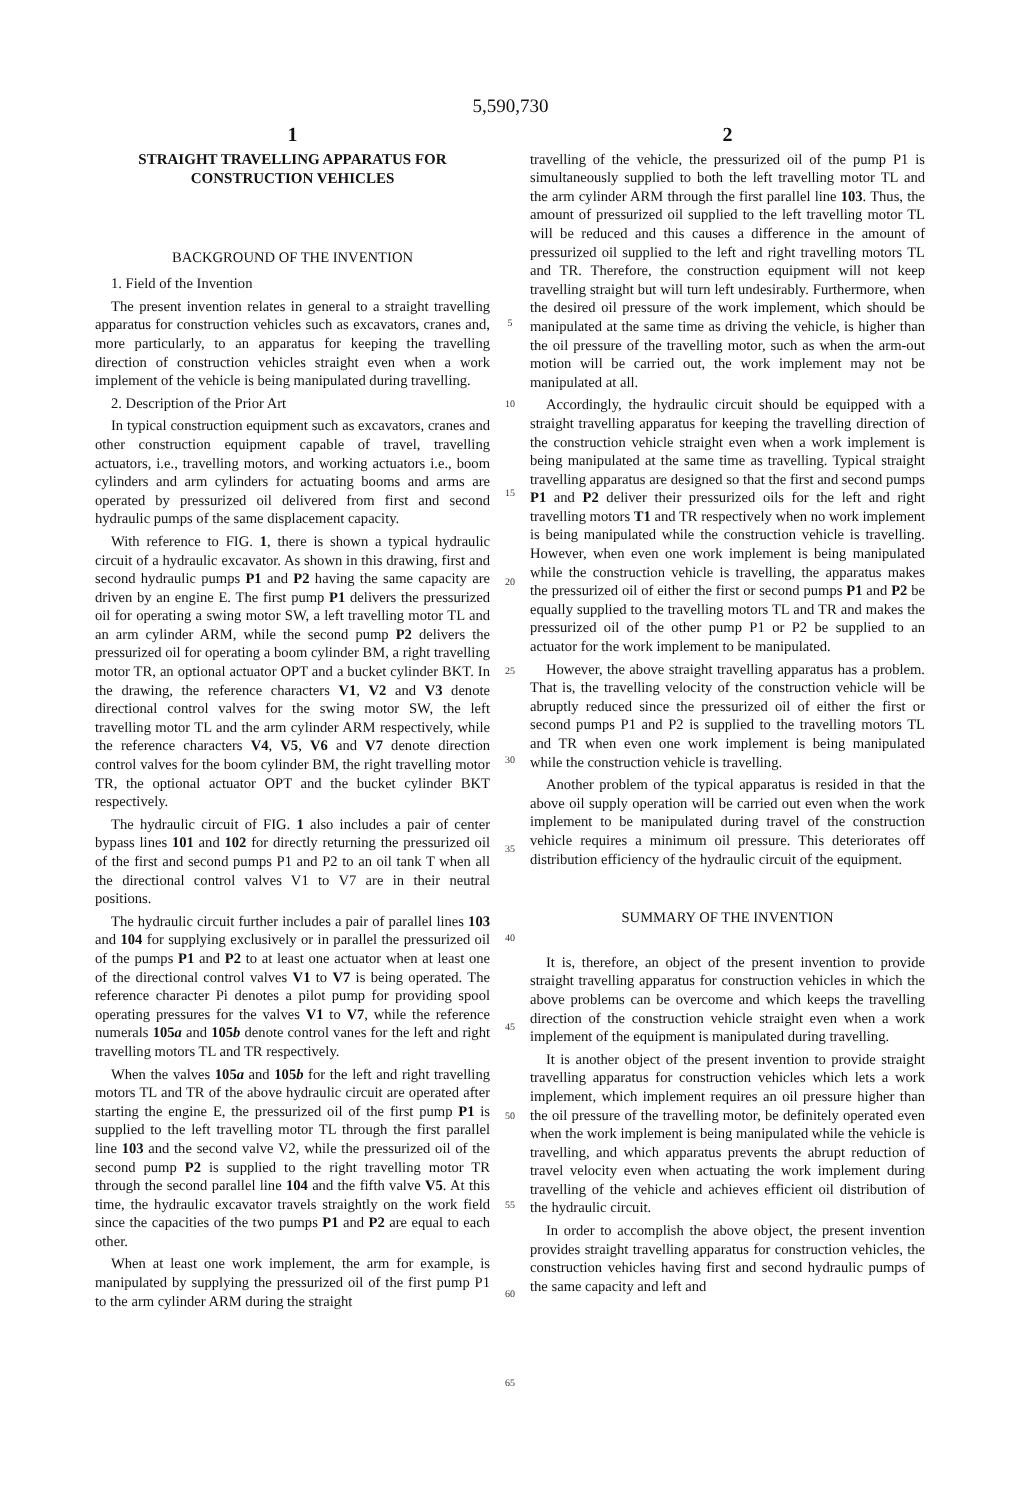5,590,730
1
STRAIGHT TRAVELLING APPARATUS FOR CONSTRUCTION VEHICLES
BACKGROUND OF THE INVENTION
1. Field of the Invention
The present invention relates in general to a straight travelling apparatus for construction vehicles such as excavators, cranes and, more particularly, to an apparatus for keeping the travelling direction of construction vehicles straight even when a work implement of the vehicle is being manipulated during travelling.
2. Description of the Prior Art
In typical construction equipment such as excavators, cranes and other construction equipment capable of travel, travelling actuators, i.e., travelling motors, and working actuators i.e., boom cylinders and arm cylinders for actuating booms and arms are operated by pressurized oil delivered from first and second hydraulic pumps of the same displacement capacity.
With reference to FIG. 1, there is shown a typical hydraulic circuit of a hydraulic excavator. As shown in this drawing, first and second hydraulic pumps P1 and P2 having the same capacity are driven by an engine E. The first pump P1 delivers the pressurized oil for operating a swing motor SW, a left travelling motor TL and an arm cylinder ARM, while the second pump P2 delivers the pressurized oil for operating a boom cylinder BM, a right travelling motor TR, an optional actuator OPT and a bucket cylinder BKT. In the drawing, the reference characters V1, V2 and V3 denote directional control valves for the swing motor SW, the left travelling motor TL and the arm cylinder ARM respectively, while the reference characters V4, V5, V6 and V7 denote direction control valves for the boom cylinder BM, the right travelling motor TR, the optional actuator OPT and the bucket cylinder BKT respectively.
The hydraulic circuit of FIG. 1 also includes a pair of center bypass lines 101 and 102 for directly returning the pressurized oil of the first and second pumps P1 and P2 to an oil tank T when all the directional control valves V1 to V7 are in their neutral positions.
The hydraulic circuit further includes a pair of parallel lines 103 and 104 for supplying exclusively or in parallel the pressurized oil of the pumps P1 and P2 to at least one actuator when at least one of the directional control valves V1 to V7 is being operated. The reference character Pi denotes a pilot pump for providing spool operating pressures for the valves V1 to V7, while the reference numerals 105a and 105b denote control vanes for the left and right travelling motors TL and TR respectively.
When the valves 105a and 105b for the left and right travelling motors TL and TR of the above hydraulic circuit are operated after starting the engine E, the pressurized oil of the first pump P1 is supplied to the left travelling motor TL through the first parallel line 103 and the second valve V2, while the pressurized oil of the second pump P2 is supplied to the right travelling motor TR through the second parallel line 104 and the fifth valve V5. At this time, the hydraulic excavator travels straightly on the work field since the capacities of the two pumps P1 and P2 are equal to each other.
When at least one work implement, the arm for example, is manipulated by supplying the pressurized oil of the first pump P1 to the arm cylinder ARM during the straight
5
10
15
20
25
30
35
40
45
50
55
60
65
2
travelling of the vehicle, the pressurized oil of the pump P1 is simultaneously supplied to both the left travelling motor TL and the arm cylinder ARM through the first parallel line 103. Thus, the amount of pressurized oil supplied to the left travelling motor TL will be reduced and this causes a difference in the amount of pressurized oil supplied to the left and right travelling motors TL and TR. Therefore, the construction equipment will not keep travelling straight but will turn left undesirably. Furthermore, when the desired oil pressure of the work implement, which should be manipulated at the same time as driving the vehicle, is higher than the oil pressure of the travelling motor, such as when the arm-out motion will be carried out, the work implement may not be manipulated at all.
Accordingly, the hydraulic circuit should be equipped with a straight travelling apparatus for keeping the travelling direction of the construction vehicle straight even when a work implement is being manipulated at the same time as travelling. Typical straight travelling apparatus are designed so that the first and second pumps P1 and P2 deliver their pressurized oils for the left and right travelling motors T1 and TR respectively when no work implement is being manipulated while the construction vehicle is travelling. However, when even one work implement is being manipulated while the construction vehicle is travelling, the apparatus makes the pressurized oil of either the first or second pumps P1 and P2 be equally supplied to the travelling motors TL and TR and makes the pressurized oil of the other pump P1 or P2 be supplied to an actuator for the work implement to be manipulated.
However, the above straight travelling apparatus has a problem. That is, the travelling velocity of the construction vehicle will be abruptly reduced since the pressurized oil of either the first or second pumps P1 and P2 is supplied to the travelling motors TL and TR when even one work implement is being manipulated while the construction vehicle is travelling.
Another problem of the typical apparatus is resided in that the above oil supply operation will be carried out even when the work implement to be manipulated during travel of the construction vehicle requires a minimum oil pressure. This deteriorates off distribution efficiency of the hydraulic circuit of the equipment.
SUMMARY OF THE INVENTION
It is, therefore, an object of the present invention to provide straight travelling apparatus for construction vehicles in which the above problems can be overcome and which keeps the travelling direction of the construction vehicle straight even when a work implement of the equipment is manipulated during travelling.
It is another object of the present invention to provide straight travelling apparatus for construction vehicles which lets a work implement, which implement requires an oil pressure higher than the oil pressure of the travelling motor, be definitely operated even when the work implement is being manipulated while the vehicle is travelling, and which apparatus prevents the abrupt reduction of travel velocity even when actuating the work implement during travelling of the vehicle and achieves efficient oil distribution of the hydraulic circuit.
In order to accomplish the above object, the present invention provides straight travelling apparatus for construction vehicles, the construction vehicles having first and second hydraulic pumps of the same capacity and left and